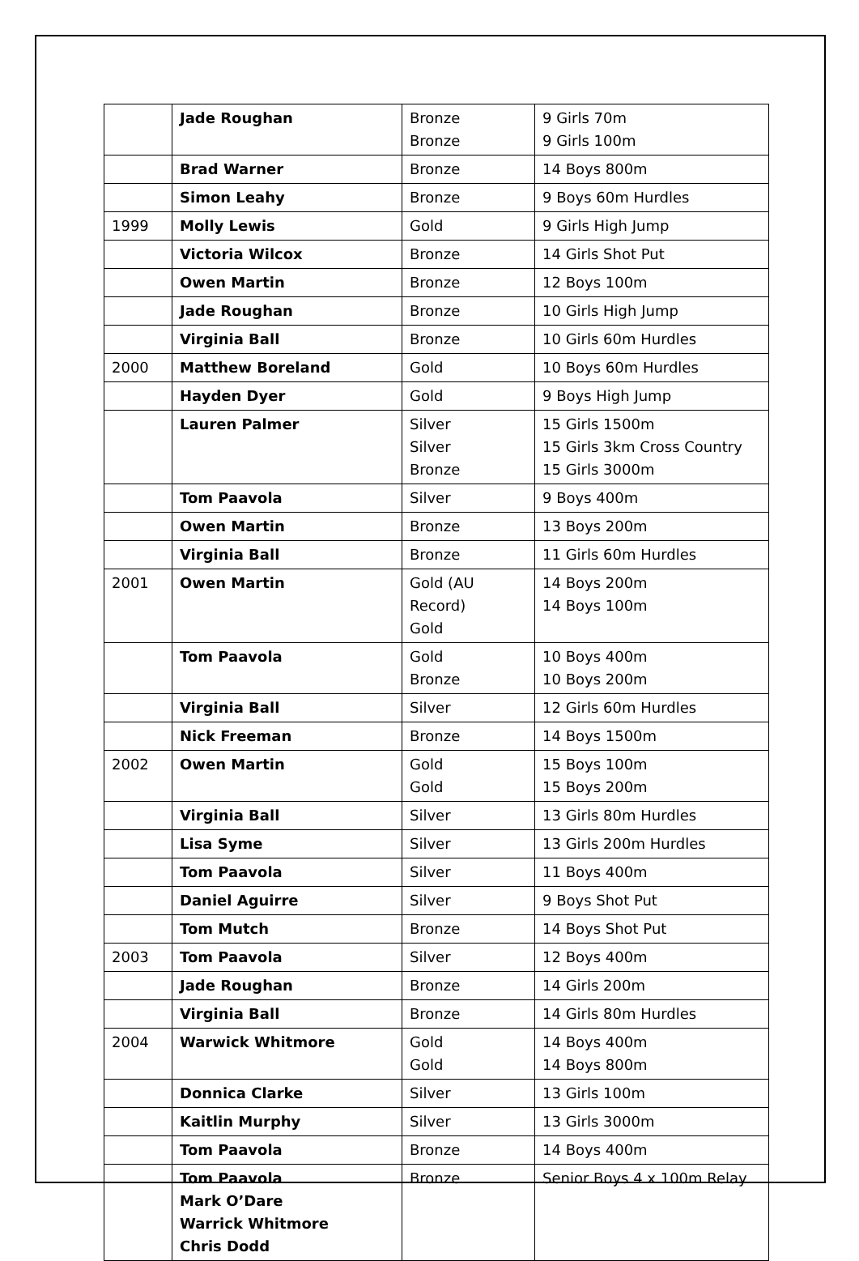| | Jade Roughan | Bronze Bronze | 9 Girls 70m 9 Girls 100m |
| | Brad Warner | Bronze | 14 Boys 800m |
| | Simon Leahy | Bronze | 9 Boys 60m Hurdles |
| 1999 | Molly Lewis | Gold | 9 Girls High Jump |
| | Victoria Wilcox | Bronze | 14 Girls Shot Put |
| | Owen Martin | Bronze | 12 Boys 100m |
| | Jade Roughan | Bronze | 10 Girls High Jump |
| | Virginia Ball | Bronze | 10 Girls 60m Hurdles |
| 2000 | Matthew Boreland | Gold | 10 Boys 60m Hurdles |
| | Hayden Dyer | Gold | 9 Boys High Jump |
| | Lauren Palmer | Silver Silver Bronze | 15 Girls 1500m 15 Girls 3km Cross Country 15 Girls 3000m |
| | Tom Paavola | Silver | 9 Boys 400m |
| | Owen Martin | Bronze | 13 Boys 200m |
| | Virginia Ball | Bronze | 11 Girls 60m Hurdles |
| 2001 | Owen Martin | Gold (AU Record) Gold | 14 Boys 200m 14 Boys 100m |
| | Tom Paavola | Gold Bronze | 10 Boys 400m 10 Boys 200m |
| | Virginia Ball | Silver | 12 Girls 60m Hurdles |
| | Nick Freeman | Bronze | 14 Boys 1500m |
| 2002 | Owen Martin | Gold Gold | 15 Boys 100m 15 Boys 200m |
| | Virginia Ball | Silver | 13 Girls 80m Hurdles |
| | Lisa Syme | Silver | 13 Girls 200m Hurdles |
| | Tom Paavola | Silver | 11 Boys 400m |
| | Daniel Aguirre | Silver | 9 Boys Shot Put |
| | Tom Mutch | Bronze | 14 Boys Shot Put |
| 2003 | Tom Paavola | Silver | 12 Boys 400m |
| | Jade Roughan | Bronze | 14 Girls 200m |
| | Virginia Ball | Bronze | 14 Girls 80m Hurdles |
| 2004 | Warwick Whitmore | Gold Gold | 14 Boys 400m 14 Boys 800m |
| | Donnica Clarke | Silver | 13 Girls 100m |
| | Kaitlin Murphy | Silver | 13 Girls 3000m |
| | Tom Paavola | Bronze | 14 Boys 400m |
| | Tom Paavola Mark O’Dare Warrick Whitmore Chris Dodd | Bronze | Senior Boys 4 x 100m Relay |